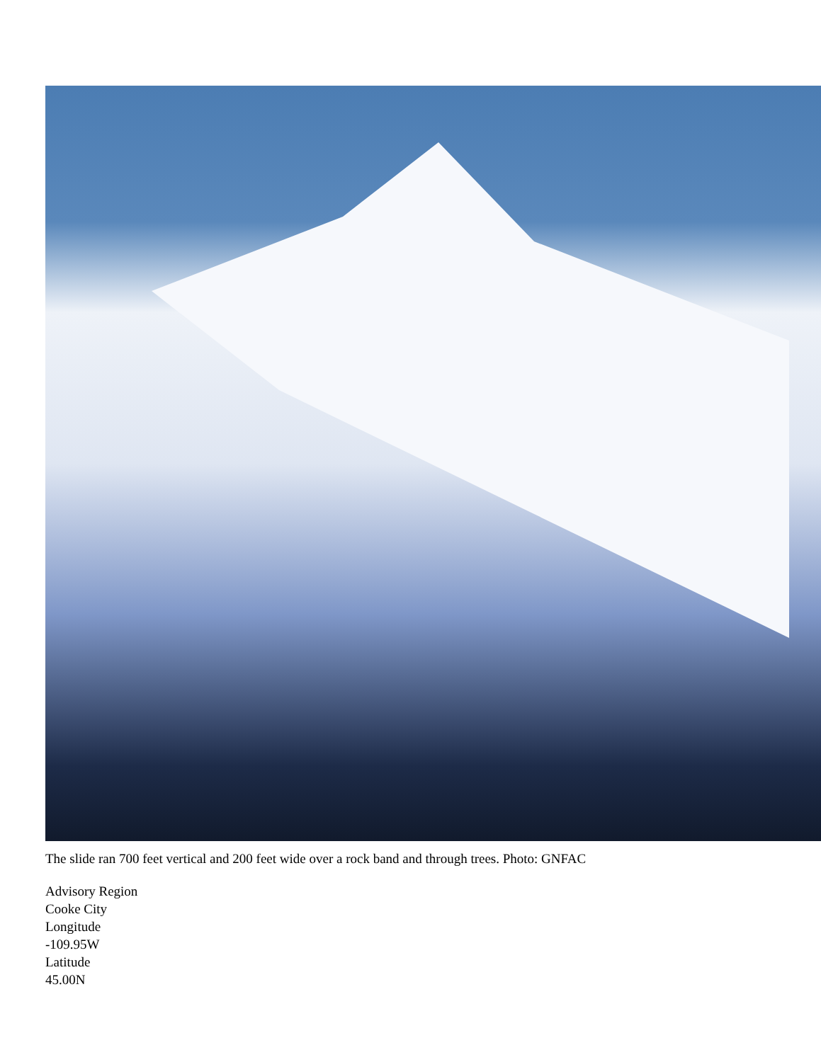The slide ran 700 feet vertical and 200 feet wide over a rock band and through trees. Photo: GNFAC
Advisory Region
Cooke City
Longitude
-109.95W
Latitude
45.00N